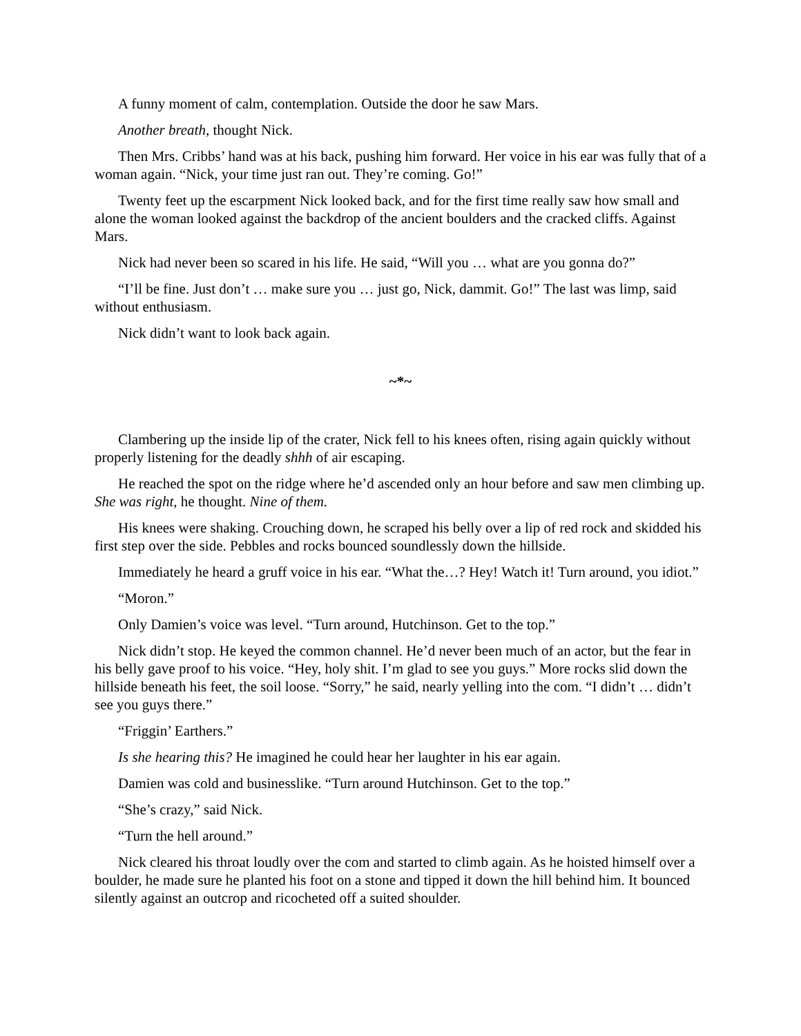A funny moment of calm, contemplation. Outside the door he saw Mars.
Another breath, thought Nick.
Then Mrs. Cribbs’ hand was at his back, pushing him forward. Her voice in his ear was fully that of a woman again. “Nick, your time just ran out. They’re coming. Go!”
Twenty feet up the escarpment Nick looked back, and for the first time really saw how small and alone the woman looked against the backdrop of the ancient boulders and the cracked cliffs. Against Mars.
Nick had never been so scared in his life. He said, “Will you … what are you gonna do?”
“I’ll be fine. Just don’t … make sure you … just go, Nick, dammit. Go!” The last was limp, said without enthusiasm.
Nick didn’t want to look back again.
~*~
Clambering up the inside lip of the crater, Nick fell to his knees often, rising again quickly without properly listening for the deadly shhh of air escaping.
He reached the spot on the ridge where he’d ascended only an hour before and saw men climbing up. She was right, he thought. Nine of them.
His knees were shaking. Crouching down, he scraped his belly over a lip of red rock and skidded his first step over the side. Pebbles and rocks bounced soundlessly down the hillside.
Immediately he heard a gruff voice in his ear. “What the…? Hey! Watch it! Turn around, you idiot.”
“Moron.”
Only Damien’s voice was level. “Turn around, Hutchinson. Get to the top.”
Nick didn’t stop. He keyed the common channel. He’d never been much of an actor, but the fear in his belly gave proof to his voice. “Hey, holy shit. I’m glad to see you guys.” More rocks slid down the hillside beneath his feet, the soil loose. “Sorry,” he said, nearly yelling into the com. “I didn’t … didn’t see you guys there.”
“Friggin’ Earthers.”
Is she hearing this? He imagined he could hear her laughter in his ear again.
Damien was cold and businesslike. “Turn around Hutchinson. Get to the top.”
“She’s crazy,” said Nick.
“Turn the hell around.”
Nick cleared his throat loudly over the com and started to climb again. As he hoisted himself over a boulder, he made sure he planted his foot on a stone and tipped it down the hill behind him. It bounced silently against an outcrop and ricocheted off a suited shoulder.